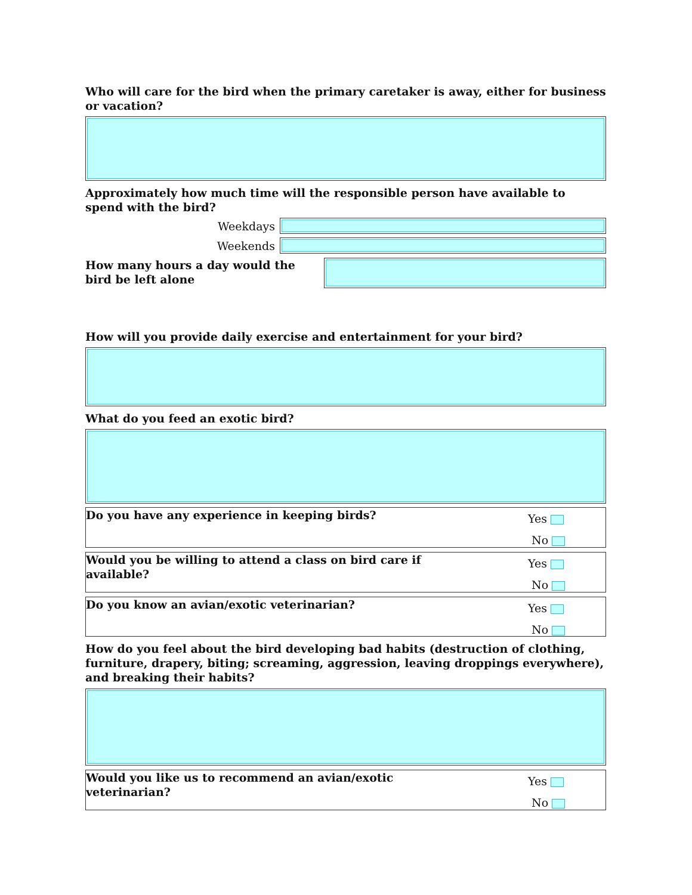Who will care for the bird when the primary caretaker is away, either for business or vacation?
Approximately how much time will the responsible person have available to spend with the bird?
Weekdays
Weekends
How many hours a day would the bird be left alone
How will you provide daily exercise and entertainment for your bird?
What do you feed an exotic bird?
Do you have any experience in keeping birds?
Yes
No
Would you be willing to attend a class on bird care if
available?
Yes
No
Do you know an avian/exotic veterinarian?
Yes
No
How do you feel about the bird developing bad habits (destruction of clothing, furniture, drapery, biting; screaming, aggression, leaving droppings everywhere), and breaking their habits?
Would you like us to recommend an avian/exotic
veterinarian?
Yes
No